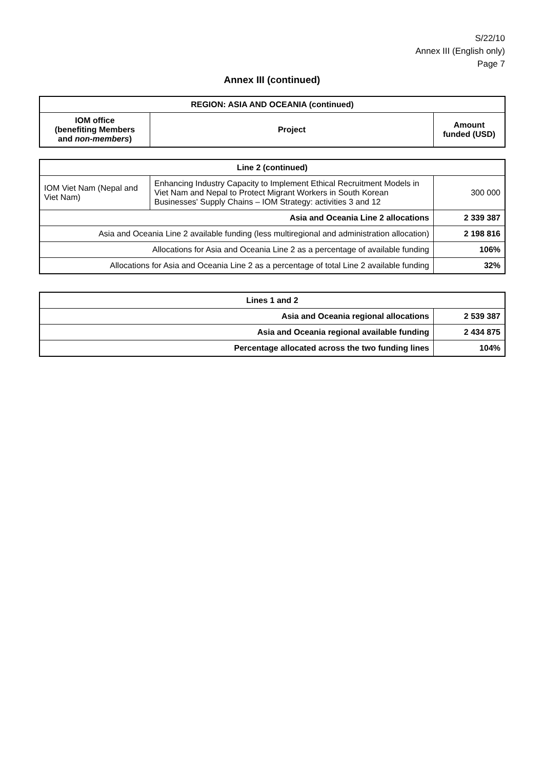S/22/10
Annex III (English only)
Page 7
Annex III (continued)
| REGION: ASIA AND OCEANIA (continued) | | |
| --- | --- | --- |
| IOM office (benefiting Members and non-members ) | Project | Amount funded (USD) |
| Line 2 (continued) | | |
| --- | --- | --- |
| IOM Viet Nam (Nepal and Viet Nam) | Enhancing Industry Capacity to Implement Ethical Recruitment Models in Viet Nam and Nepal to Protect Migrant Workers in South Korean Businesses' Supply Chains – IOM Strategy: activities 3 and 12 | 300 000 |
| Asia and Oceania Line 2 allocations | | 2 339 387 |
| Asia and Oceania Line 2 available funding (less multiregional and administration allocation) | | 2 198 816 |
| Allocations for Asia and Oceania Line 2 as a percentage of available funding | | 106% |
| Allocations for Asia and Oceania Line 2 as a percentage of total Line 2 available funding | | 32% |
| Lines 1 and 2 | |
| --- | --- |
| Asia and Oceania regional allocations | 2 539 387 |
| Asia and Oceania regional available funding | 2 434 875 |
| Percentage allocated across the two funding lines | 104% |